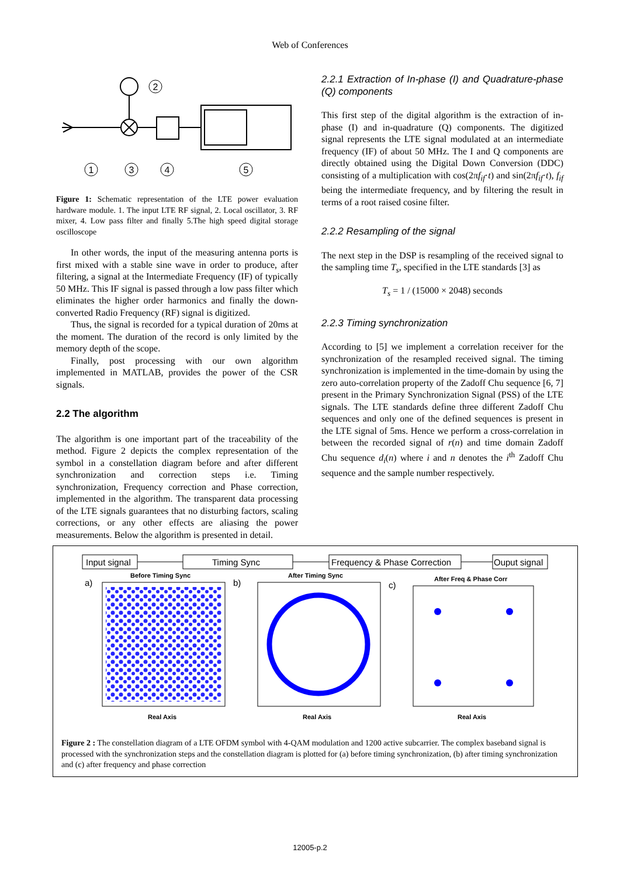Web of Conferences
2
1
3
4
5
Figure 1: Schematic representation of the LTE power evaluation hardware module. 1. The input LTE RF signal, 2. Local oscillator, 3. RF mixer, 4. Low pass filter and finally 5.The high speed digital storage oscilloscope
In other words, the input of the measuring antenna ports is first mixed with a stable sine wave in order to produce, after filtering, a signal at the Intermediate Frequency (IF) of typically 50 MHz. This IF signal is passed through a low pass filter which eliminates the higher order harmonics and finally the down-converted Radio Frequency (RF) signal is digitized.
Thus, the signal is recorded for a typical duration of 20ms at the moment. The duration of the record is only limited by the memory depth of the scope.
Finally, post processing with our own algorithm implemented in MATLAB, provides the power of the CSR signals.
2.2 The algorithm
The algorithm is one important part of the traceability of the method. Figure 2 depicts the complex representation of the symbol in a constellation diagram before and after different synchronization and correction steps i.e. Timing synchronization, Frequency correction and Phase correction, implemented in the algorithm. The transparent data processing of the LTE signals guarantees that no disturbing factors, scaling corrections, or any other effects are aliasing the power measurements. Below the algorithm is presented in detail.
2.2.1 Extraction of In-phase (I) and Quadrature-phase (Q) components
This first step of the digital algorithm is the extraction of in-phase (I) and in-quadrature (Q) components. The digitized signal represents the LTE signal modulated at an intermediate frequency (IF) of about 50 MHz. The I and Q components are directly obtained using the Digital Down Conversion (DDC) consisting of a multiplication with cos(2πf<sub>if</sub>·t) and sin(2πf<sub>if</sub>·t), f<sub>if</sub> being the intermediate frequency, and by filtering the result in terms of a root raised cosine filter.
2.2.2 Resampling of the signal
The next step in the DSP is resampling of the received signal to the sampling time T<sub>s</sub>, specified in the LTE standards [3] as
T<sub>s</sub> = 1 / (15000 × 2048) seconds
2.2.3 Timing synchronization
According to [5] we implement a correlation receiver for the synchronization of the resampled received signal. The timing synchronization is implemented in the time-domain by using the zero auto-correlation property of the Zadoff Chu sequence [6, 7] present in the Primary Synchronization Signal (PSS) of the LTE signals. The LTE standards define three different Zadoff Chu sequences and only one of the defined sequences is present in the LTE signal of 5ms. Hence we perform a cross-correlation in between the recorded signal of r(n) and time domain Zadoff Chu sequence d<sub>i</sub>(n) where i and n denotes the i<sup>th</sup> Zadoff Chu sequence and the sample number respectively.
Input signal
Timing Sync
Frequency & Phase Correction
Ouput signal
Before Timing Sync
After Timing Sync
After Freq & Phase Corr
Real Axis
Real Axis
Real Axis
a)
b)
c)
Figure 2 : The constellation diagram of a LTE OFDM symbol with 4-QAM modulation and 1200 active subcarrier. The complex baseband signal is processed with the synchronization steps and the constellation diagram is plotted for (a) before timing synchronization, (b) after timing synchronization and (c) after frequency and phase correction
12005-p.2